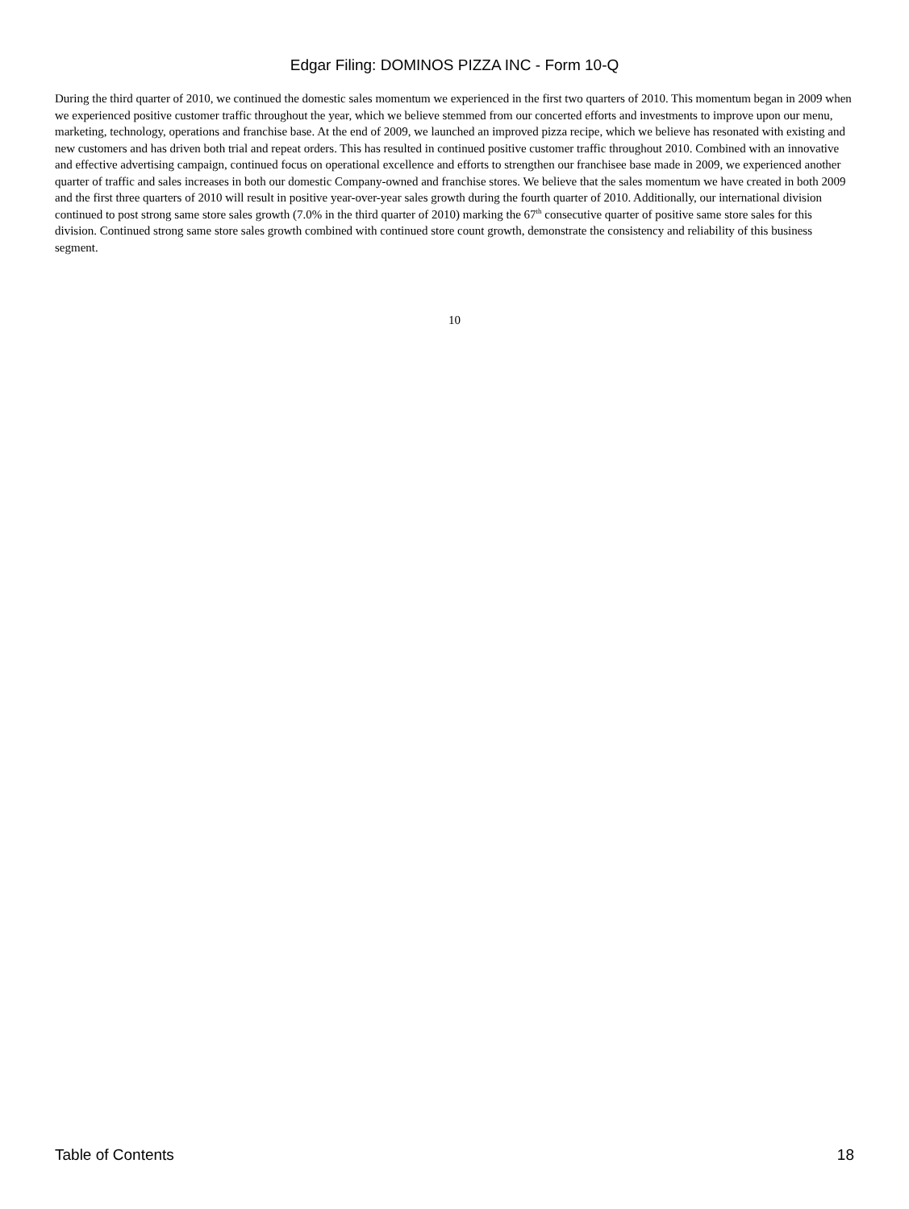Edgar Filing: DOMINOS PIZZA INC - Form 10-Q
During the third quarter of 2010, we continued the domestic sales momentum we experienced in the first two quarters of 2010. This momentum began in 2009 when we experienced positive customer traffic throughout the year, which we believe stemmed from our concerted efforts and investments to improve upon our menu, marketing, technology, operations and franchise base. At the end of 2009, we launched an improved pizza recipe, which we believe has resonated with existing and new customers and has driven both trial and repeat orders. This has resulted in continued positive customer traffic throughout 2010. Combined with an innovative and effective advertising campaign, continued focus on operational excellence and efforts to strengthen our franchisee base made in 2009, we experienced another quarter of traffic and sales increases in both our domestic Company-owned and franchise stores. We believe that the sales momentum we have created in both 2009 and the first three quarters of 2010 will result in positive year-over-year sales growth during the fourth quarter of 2010. Additionally, our international division continued to post strong same store sales growth (7.0% in the third quarter of 2010) marking the 67<sup>th</sup> consecutive quarter of positive same store sales for this division. Continued strong same store sales growth combined with continued store count growth, demonstrate the consistency and reliability of this business segment.
10
Table of Contents 18